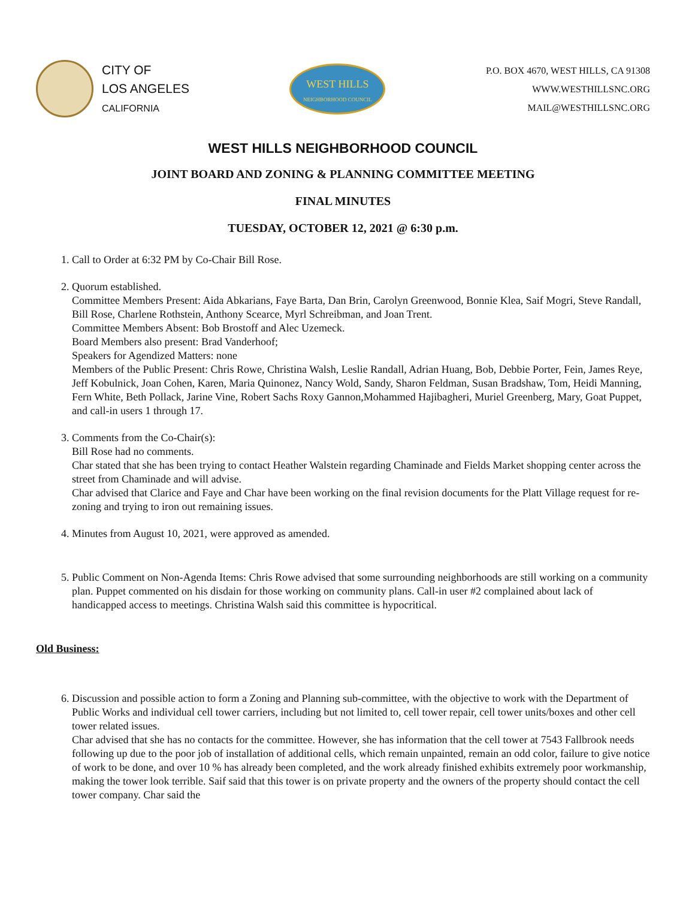CITY OF
LOS ANGELES
CALIFORNIA
WEST HILLS
NEIGHBORHOOD COUNCIL
P.O. BOX 4670, WEST HILLS, CA 91308
WWW.WESTHILLSNC.ORG
MAIL@WESTHILLSNC.ORG
WEST HILLS NEIGHBORHOOD COUNCIL
JOINT BOARD AND ZONING & PLANNING COMMITTEE MEETING
FINAL MINUTES
TUESDAY, OCTOBER 12, 2021 @ 6:30 p.m.
1. Call to Order at 6:32 PM by Co-Chair Bill Rose.
2. Quorum established.
Committee Members Present: Aida Abkarians, Faye Barta, Dan Brin, Carolyn Greenwood, Bonnie Klea, Saif Mogri, Steve Randall, Bill Rose, Charlene Rothstein, Anthony Scearce, Myrl Schreibman, and Joan Trent.
Committee Members Absent: Bob Brostoff and Alec Uzemeck.
Board Members also present: Brad Vanderhoof;
Speakers for Agendized Matters: none
Members of the Public Present: Chris Rowe, Christina Walsh, Leslie Randall, Adrian Huang, Bob, Debbie Porter, Fein, James Reye, Jeff Kobulnick, Joan Cohen, Karen, Maria Quinonez, Nancy Wold, Sandy, Sharon Feldman, Susan Bradshaw, Tom, Heidi Manning, Fern White, Beth Pollack, Jarine Vine, Robert Sachs Roxy Gannon,Mohammed Hajibagheri, Muriel Greenberg, Mary, Goat Puppet, and call-in users 1 through 17.
3. Comments from the Co-Chair(s):
Bill Rose had no comments.
Char stated that she has been trying to contact Heather Walstein regarding Chaminade and Fields Market shopping center across the street from Chaminade and will advise.
Char advised that Clarice and Faye and Char have been working on the final revision documents for the Platt Village request for re-zoning and trying to iron out remaining issues.
4. Minutes from August 10, 2021, were approved as amended.
5. Public Comment on Non-Agenda Items: Chris Rowe advised that some surrounding neighborhoods are still working on a community plan. Puppet commented on his disdain for those working on community plans. Call-in user #2 complained about lack of handicapped access to meetings. Christina Walsh said this committee is hypocritical.
Old Business:
6. Discussion and possible action to form a Zoning and Planning sub-committee, with the objective to work with the Department of Public Works and individual cell tower carriers, including but not limited to, cell tower repair, cell tower units/boxes and other cell tower related issues.
Char advised that she has no contacts for the committee. However, she has information that the cell tower at 7543 Fallbrook needs following up due to the poor job of installation of additional cells, which remain unpainted, remain an odd color, failure to give notice of work to be done, and over 10 % has already been completed, and the work already finished exhibits extremely poor workmanship, making the tower look terrible. Saif said that this tower is on private property and the owners of the property should contact the cell tower company. Char said the